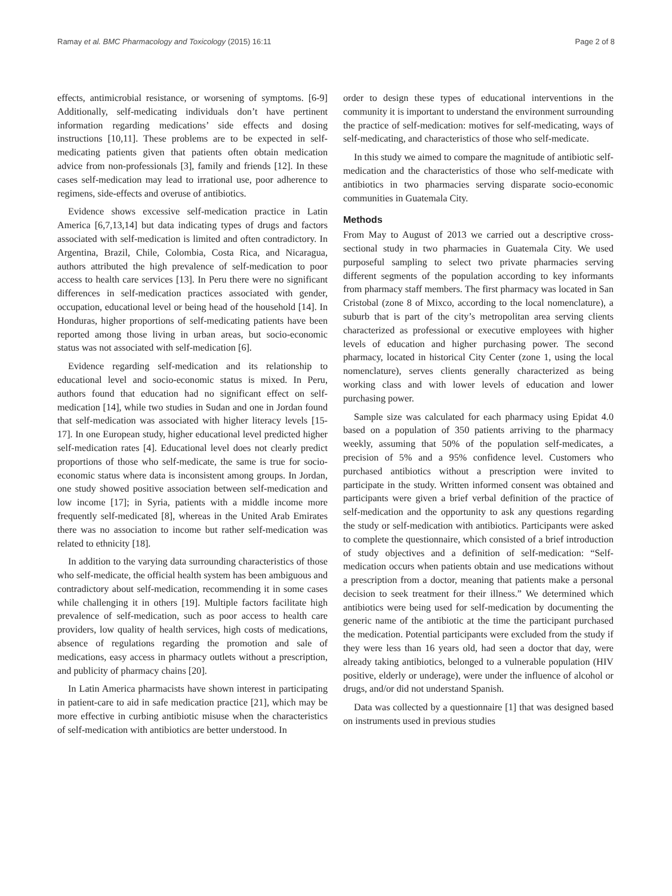Ramay et al. BMC Pharmacology and Toxicology (2015) 16:11 Page 2 of 8
effects, antimicrobial resistance, or worsening of symptoms. [6-9] Additionally, self-medicating individuals don’t have pertinent information regarding medications’ side effects and dosing instructions [10,11]. These problems are to be expected in self-medicating patients given that patients often obtain medication advice from non-professionals [3], family and friends [12]. In these cases self-medication may lead to irrational use, poor adherence to regimens, side-effects and overuse of antibiotics.
Evidence shows excessive self-medication practice in Latin America [6,7,13,14] but data indicating types of drugs and factors associated with self-medication is limited and often contradictory. In Argentina, Brazil, Chile, Colombia, Costa Rica, and Nicaragua, authors attributed the high prevalence of self-medication to poor access to health care services [13]. In Peru there were no significant differences in self-medication practices associated with gender, occupation, educational level or being head of the household [14]. In Honduras, higher proportions of self-medicating patients have been reported among those living in urban areas, but socio-economic status was not associated with self-medication [6].
Evidence regarding self-medication and its relationship to educational level and socio-economic status is mixed. In Peru, authors found that education had no significant effect on self-medication [14], while two studies in Sudan and one in Jordan found that self-medication was associated with higher literacy levels [15-17]. In one European study, higher educational level predicted higher self-medication rates [4]. Educational level does not clearly predict proportions of those who self-medicate, the same is true for socio-economic status where data is inconsistent among groups. In Jordan, one study showed positive association between self-medication and low income [17]; in Syria, patients with a middle income more frequently self-medicated [8], whereas in the United Arab Emirates there was no association to income but rather self-medication was related to ethnicity [18].
In addition to the varying data surrounding characteristics of those who self-medicate, the official health system has been ambiguous and contradictory about self-medication, recommending it in some cases while challenging it in others [19]. Multiple factors facilitate high prevalence of self-medication, such as poor access to health care providers, low quality of health services, high costs of medications, absence of regulations regarding the promotion and sale of medications, easy access in pharmacy outlets without a prescription, and publicity of pharmacy chains [20].
In Latin America pharmacists have shown interest in participating in patient-care to aid in safe medication practice [21], which may be more effective in curbing antibiotic misuse when the characteristics of self-medication with antibiotics are better understood. In
order to design these types of educational interventions in the community it is important to understand the environment surrounding the practice of self-medication: motives for self-medicating, ways of self-medicating, and characteristics of those who self-medicate.
In this study we aimed to compare the magnitude of antibiotic self-medication and the characteristics of those who self-medicate with antibiotics in two pharmacies serving disparate socio-economic communities in Guatemala City.
Methods
From May to August of 2013 we carried out a descriptive cross-sectional study in two pharmacies in Guatemala City. We used purposeful sampling to select two private pharmacies serving different segments of the population according to key informants from pharmacy staff members. The first pharmacy was located in San Cristobal (zone 8 of Mixco, according to the local nomenclature), a suburb that is part of the city’s metropolitan area serving clients characterized as professional or executive employees with higher levels of education and higher purchasing power. The second pharmacy, located in historical City Center (zone 1, using the local nomenclature), serves clients generally characterized as being working class and with lower levels of education and lower purchasing power.
Sample size was calculated for each pharmacy using Epidat 4.0 based on a population of 350 patients arriving to the pharmacy weekly, assuming that 50% of the population self-medicates, a precision of 5% and a 95% confidence level. Customers who purchased antibiotics without a prescription were invited to participate in the study. Written informed consent was obtained and participants were given a brief verbal definition of the practice of self-medication and the opportunity to ask any questions regarding the study or self-medication with antibiotics. Participants were asked to complete the questionnaire, which consisted of a brief introduction of study objectives and a definition of self-medication: “Self-medication occurs when patients obtain and use medications without a prescription from a doctor, meaning that patients make a personal decision to seek treatment for their illness.” We determined which antibiotics were being used for self-medication by documenting the generic name of the antibiotic at the time the participant purchased the medication. Potential participants were excluded from the study if they were less than 16 years old, had seen a doctor that day, were already taking antibiotics, belonged to a vulnerable population (HIV positive, elderly or underage), were under the influence of alcohol or drugs, and/or did not understand Spanish.
Data was collected by a questionnaire [1] that was designed based on instruments used in previous studies